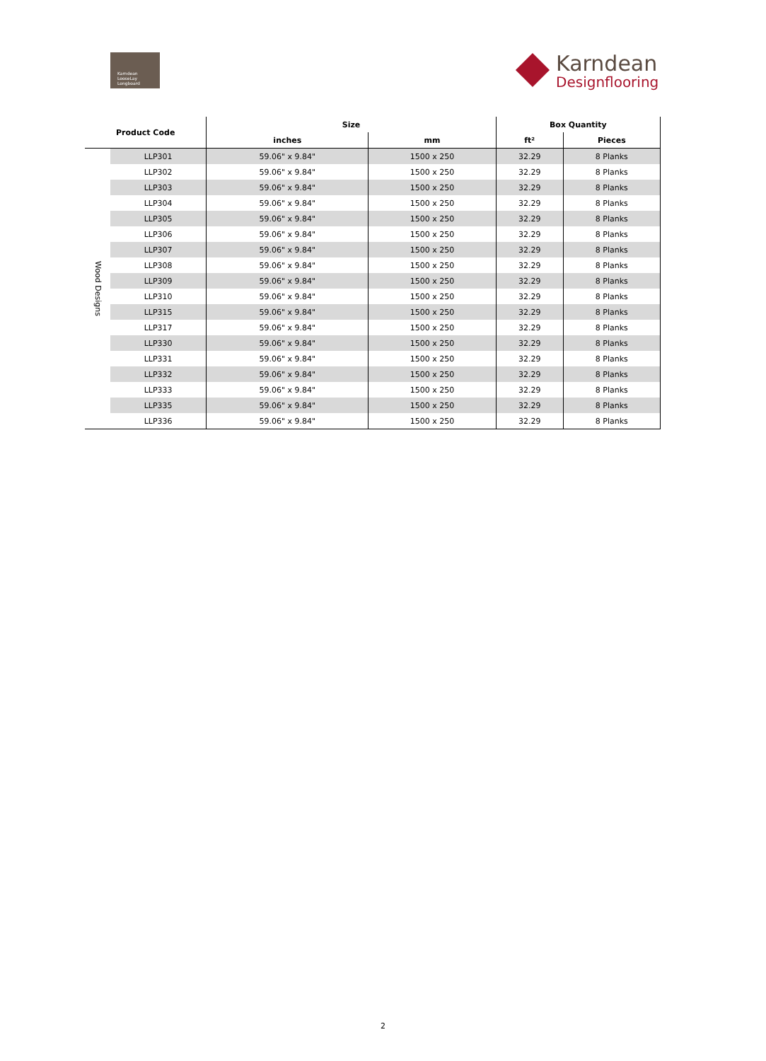Karndean
LooseLay
Longboard
Karndean
Designflooring
| Product Code | | Size | | Box Quantity | |
| --- | --- | --- | --- | --- | --- |
| | | inches | mm | ft² | Pieces |
| Wood Designs | LLP301 | 59.06" x 9.84" | 1500 x 250 | 32.29 | 8 Planks |
| | LLP302 | 59.06" x 9.84" | 1500 x 250 | 32.29 | 8 Planks |
| | LLP303 | 59.06" x 9.84" | 1500 x 250 | 32.29 | 8 Planks |
| | LLP304 | 59.06" x 9.84" | 1500 x 250 | 32.29 | 8 Planks |
| | LLP305 | 59.06" x 9.84" | 1500 x 250 | 32.29 | 8 Planks |
| | LLP306 | 59.06" x 9.84" | 1500 x 250 | 32.29 | 8 Planks |
| | LLP307 | 59.06" x 9.84" | 1500 x 250 | 32.29 | 8 Planks |
| | LLP308 | 59.06" x 9.84" | 1500 x 250 | 32.29 | 8 Planks |
| | LLP309 | 59.06" x 9.84" | 1500 x 250 | 32.29 | 8 Planks |
| | LLP310 | 59.06" x 9.84" | 1500 x 250 | 32.29 | 8 Planks |
| | LLP315 | 59.06" x 9.84" | 1500 x 250 | 32.29 | 8 Planks |
| | LLP317 | 59.06" x 9.84" | 1500 x 250 | 32.29 | 8 Planks |
| | LLP330 | 59.06" x 9.84" | 1500 x 250 | 32.29 | 8 Planks |
| | LLP331 | 59.06" x 9.84" | 1500 x 250 | 32.29 | 8 Planks |
| | LLP332 | 59.06" x 9.84" | 1500 x 250 | 32.29 | 8 Planks |
| | LLP333 | 59.06" x 9.84" | 1500 x 250 | 32.29 | 8 Planks |
| | LLP335 | 59.06" x 9.84" | 1500 x 250 | 32.29 | 8 Planks |
| | LLP336 | 59.06" x 9.84" | 1500 x 250 | 32.29 | 8 Planks |
2